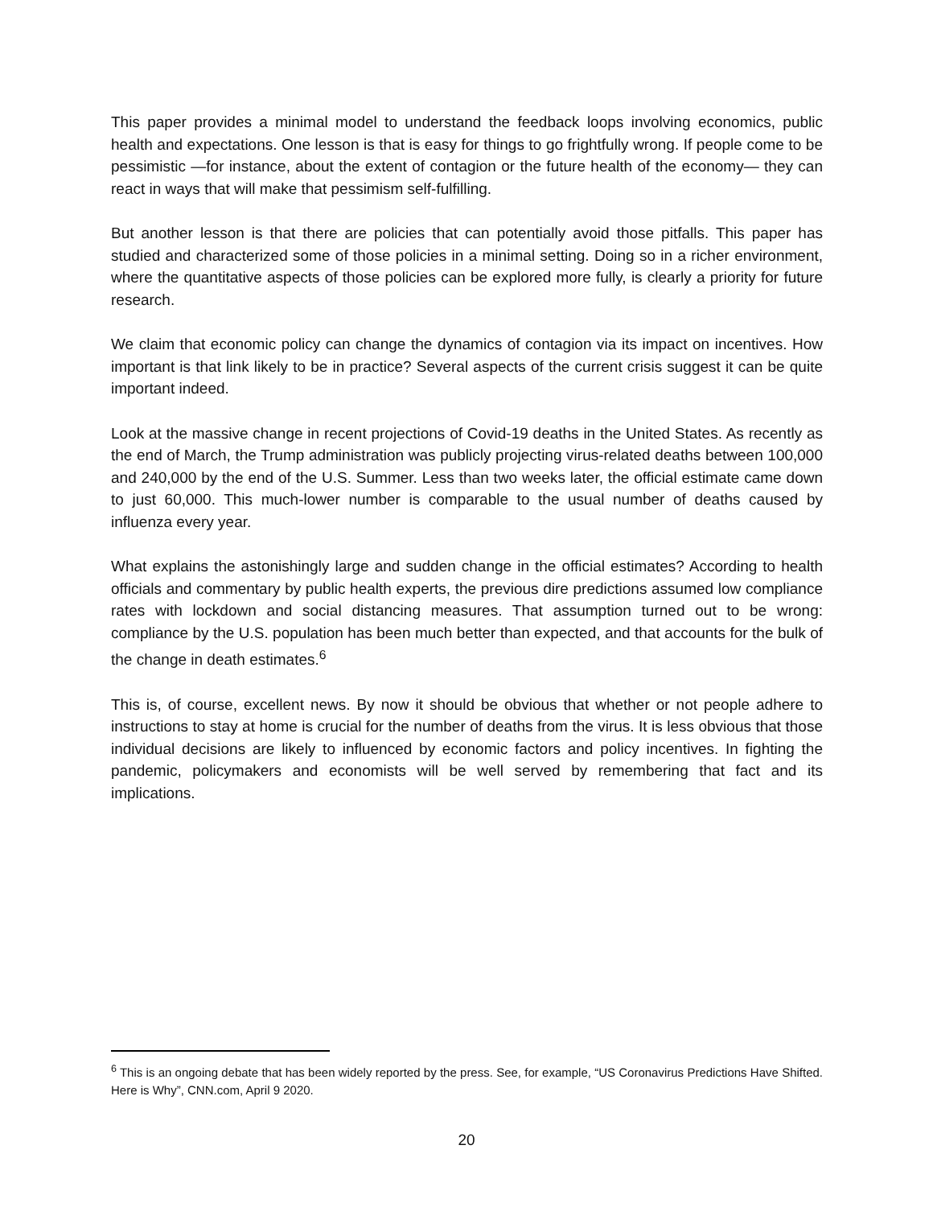This paper provides a minimal model to understand the feedback loops involving economics, public health and expectations. One lesson is that is easy for things to go frightfully wrong. If people come to be pessimistic —for instance, about the extent of contagion or the future health of the economy— they can react in ways that will make that pessimism self-fulfilling.
But another lesson is that there are policies that can potentially avoid those pitfalls. This paper has studied and characterized some of those policies in a minimal setting. Doing so in a richer environment, where the quantitative aspects of those policies can be explored more fully, is clearly a priority for future research.
We claim that economic policy can change the dynamics of contagion via its impact on incentives. How important is that link likely to be in practice? Several aspects of the current crisis suggest it can be quite important indeed.
Look at the massive change in recent projections of Covid-19 deaths in the United States. As recently as the end of March, the Trump administration was publicly projecting virus-related deaths between 100,000 and 240,000 by the end of the U.S. Summer. Less than two weeks later, the official estimate came down to just 60,000. This much-lower number is comparable to the usual number of deaths caused by influenza every year.
What explains the astonishingly large and sudden change in the official estimates? According to health officials and commentary by public health experts, the previous dire predictions assumed low compliance rates with lockdown and social distancing measures. That assumption turned out to be wrong: compliance by the U.S. population has been much better than expected, and that accounts for the bulk of the change in death estimates.<sup>6</sup>
This is, of course, excellent news. By now it should be obvious that whether or not people adhere to instructions to stay at home is crucial for the number of deaths from the virus. It is less obvious that those individual decisions are likely to influenced by economic factors and policy incentives. In fighting the pandemic, policymakers and economists will be well served by remembering that fact and its implications.
<sup>6</sup> This is an ongoing debate that has been widely reported by the press. See, for example, “US Coronavirus Predictions Have Shifted. Here is Why”, CNN.com, April 9 2020.
20